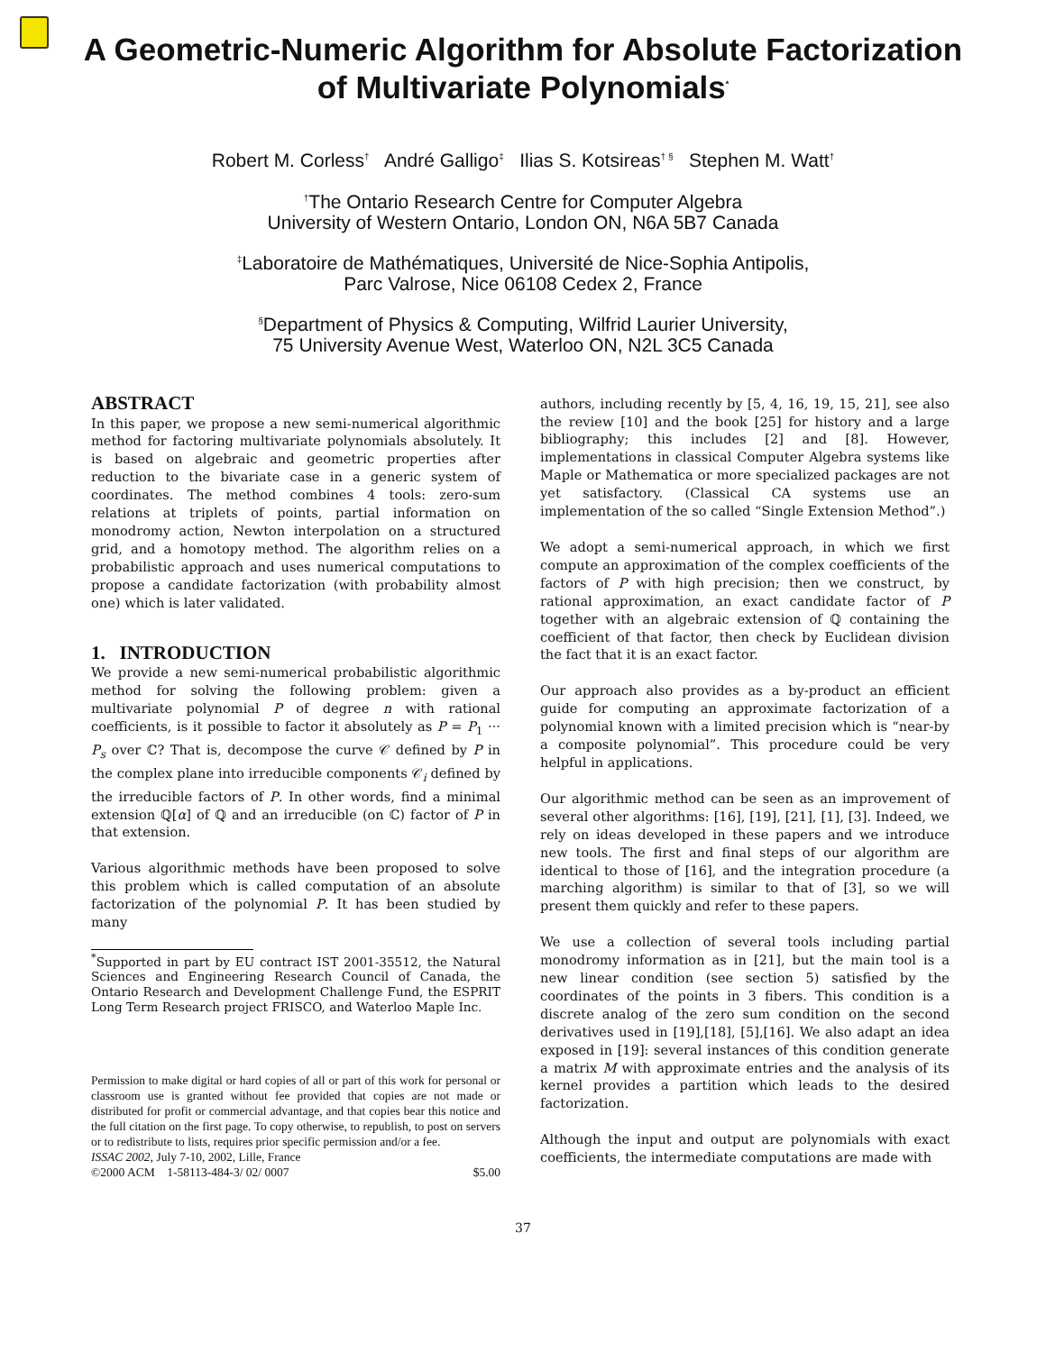A Geometric-Numeric Algorithm for Absolute Factorization
of Multivariate Polynomials<sup>*</sup>
Robert M. Corless<sup>†</sup> André Galligo<sup>‡</sup> Ilias S. Kotsireas<sup>† §</sup> Stephen M. Watt<sup>†</sup>
<sup>†</sup> The Ontario Research Centre for Computer Algebra
University of Western Ontario, London ON, N6A 5B7 Canada
<sup>‡</sup> Laboratoire de Mathématiques, Université de Nice-Sophia Antipolis,
Parc Valrose, Nice 06108 Cedex 2, France
<sup>§</sup> Department of Physics & Computing, Wilfrid Laurier University,
75 University Avenue West, Waterloo ON, N2L 3C5 Canada
ABSTRACT
In this paper, we propose a new semi-numerical algorithmic method for factoring multivariate polynomials absolutely. It is based on algebraic and geometric properties after reduction to the bivariate case in a generic system of coordinates. The method combines 4 tools: zero-sum relations at triplets of points, partial information on monodromy action, Newton interpolation on a structured grid, and a homotopy method. The algorithm relies on a probabilistic approach and uses numerical computations to propose a candidate factorization (with probability almost one) which is later validated.
1. INTRODUCTION
We provide a new semi-numerical probabilistic algorithmic method for solving the following problem: given a multivariate polynomial P of degree n with rational coefficients, is it possible to factor it absolutely as P = P<sub>1</sub> ··· P<sub>s</sub> over ℂ? That is, decompose the curve 𝒞 defined by P in the complex plane into irreducible components 𝒞<sub>i</sub> defined by the irreducible factors of P. In other words, find a minimal extension ℚ[α] of ℚ and an irreducible (on ℂ) factor of P in that extension.
Various algorithmic methods have been proposed to solve this problem which is called computation of an absolute factorization of the polynomial P. It has been studied by many
<sup>*</sup> Supported in part by EU contract IST 2001-35512, the Natural Sciences and Engineering Research Council of Canada, the Ontario Research and Development Challenge Fund, the ESPRIT Long Term Research project FRISCO, and Waterloo Maple Inc.
Permission to make digital or hard copies of all or part of this work for personal or classroom use is granted without fee provided that copies are not made or distributed for profit or commercial advantage, and that copies bear this notice and the full citation on the first page. To copy otherwise, to republish, to post on servers or to redistribute to lists, requires prior specific permission and/or a fee.
ISSAC 2002, July 7-10, 2002, Lille, France
©2000 ACM 1-58113-484-3/ 02/ 0007 $5.00
authors, including recently by [5, 4, 16, 19, 15, 21], see also the review [10] and the book [25] for history and a large bibliography; this includes [2] and [8]. However, implementations in classical Computer Algebra systems like Maple or Mathematica or more specialized packages are not yet satisfactory. (Classical CA systems use an implementation of the so called “Single Extension Method”.)
We adopt a semi-numerical approach, in which we first compute an approximation of the complex coefficients of the factors of P with high precision; then we construct, by rational approximation, an exact candidate factor of P together with an algebraic extension of ℚ containing the coefficient of that factor, then check by Euclidean division the fact that it is an exact factor.
Our approach also provides as a by-product an efficient guide for computing an approximate factorization of a polynomial known with a limited precision which is “near-by a composite polynomial”. This procedure could be very helpful in applications.
Our algorithmic method can be seen as an improvement of several other algorithms: [16], [19], [21], [1], [3]. Indeed, we rely on ideas developed in these papers and we introduce new tools. The first and final steps of our algorithm are identical to those of [16], and the integration procedure (a marching algorithm) is similar to that of [3], so we will present them quickly and refer to these papers.
We use a collection of several tools including partial monodromy information as in [21], but the main tool is a new linear condition (see section 5) satisfied by the coordinates of the points in 3 fibers. This condition is a discrete analog of the zero sum condition on the second derivatives used in [19],[18], [5],[16]. We also adapt an idea exposed in [19]: several instances of this condition generate a matrix M with approximate entries and the analysis of its kernel provides a partition which leads to the desired factorization.
Although the input and output are polynomials with exact coefficients, the intermediate computations are made with
37